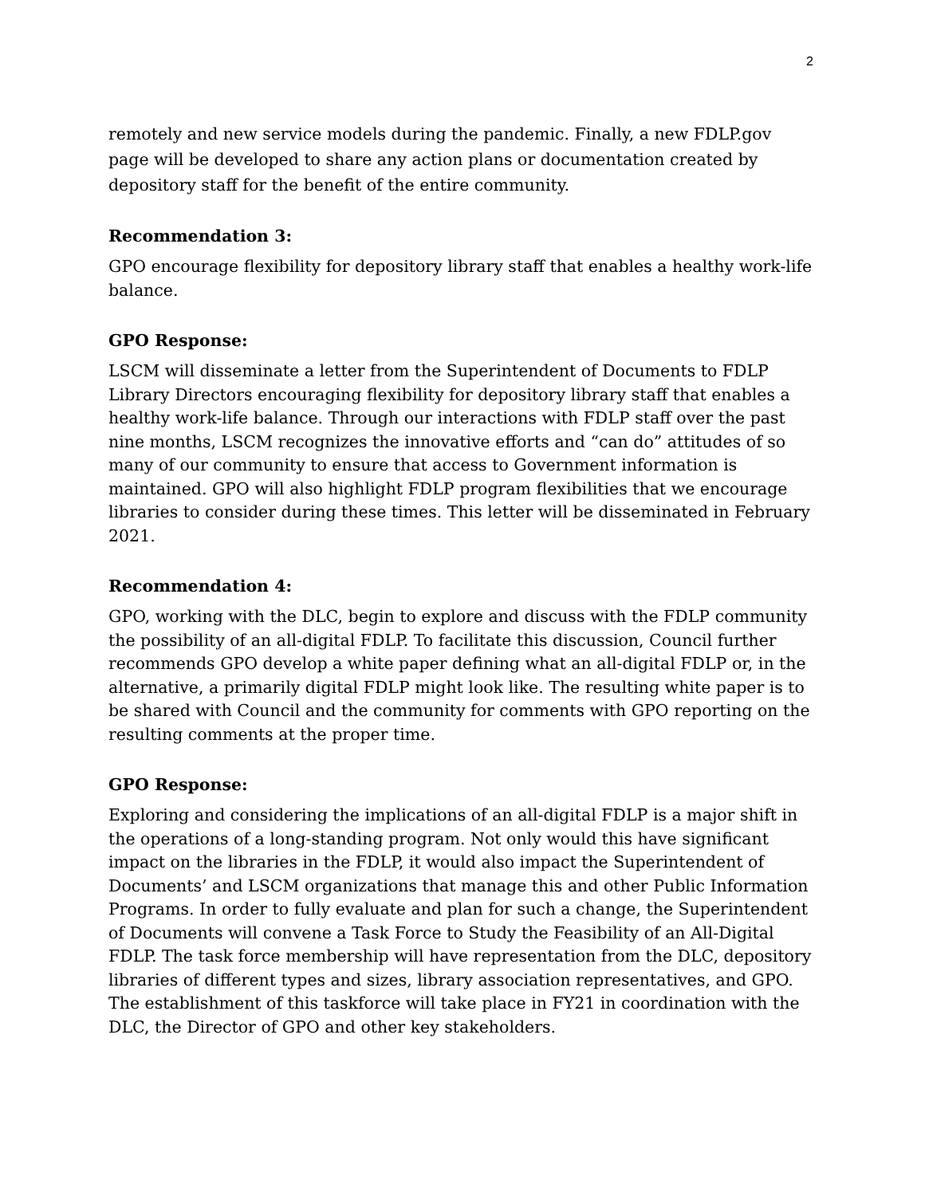2
remotely and new service models during the pandemic. Finally, a new FDLP.gov page will be developed to share any action plans or documentation created by depository staff for the benefit of the entire community.
Recommendation 3:
GPO encourage flexibility for depository library staff that enables a healthy work-life balance.
GPO Response:
LSCM will disseminate a letter from the Superintendent of Documents to FDLP Library Directors encouraging flexibility for depository library staff that enables a healthy work-life balance. Through our interactions with FDLP staff over the past nine months, LSCM recognizes the innovative efforts and “can do” attitudes of so many of our community to ensure that access to Government information is maintained. GPO will also highlight FDLP program flexibilities that we encourage libraries to consider during these times. This letter will be disseminated in February 2021.
Recommendation 4:
GPO, working with the DLC, begin to explore and discuss with the FDLP community the possibility of an all-digital FDLP. To facilitate this discussion, Council further recommends GPO develop a white paper defining what an all-digital FDLP or, in the alternative, a primarily digital FDLP might look like. The resulting white paper is to be shared with Council and the community for comments with GPO reporting on the resulting comments at the proper time.
GPO Response:
Exploring and considering the implications of an all-digital FDLP is a major shift in the operations of a long-standing program. Not only would this have significant impact on the libraries in the FDLP, it would also impact the Superintendent of Documents’ and LSCM organizations that manage this and other Public Information Programs. In order to fully evaluate and plan for such a change, the Superintendent of Documents will convene a Task Force to Study the Feasibility of an All-Digital FDLP. The task force membership will have representation from the DLC, depository libraries of different types and sizes, library association representatives, and GPO. The establishment of this taskforce will take place in FY21 in coordination with the DLC, the Director of GPO and other key stakeholders.